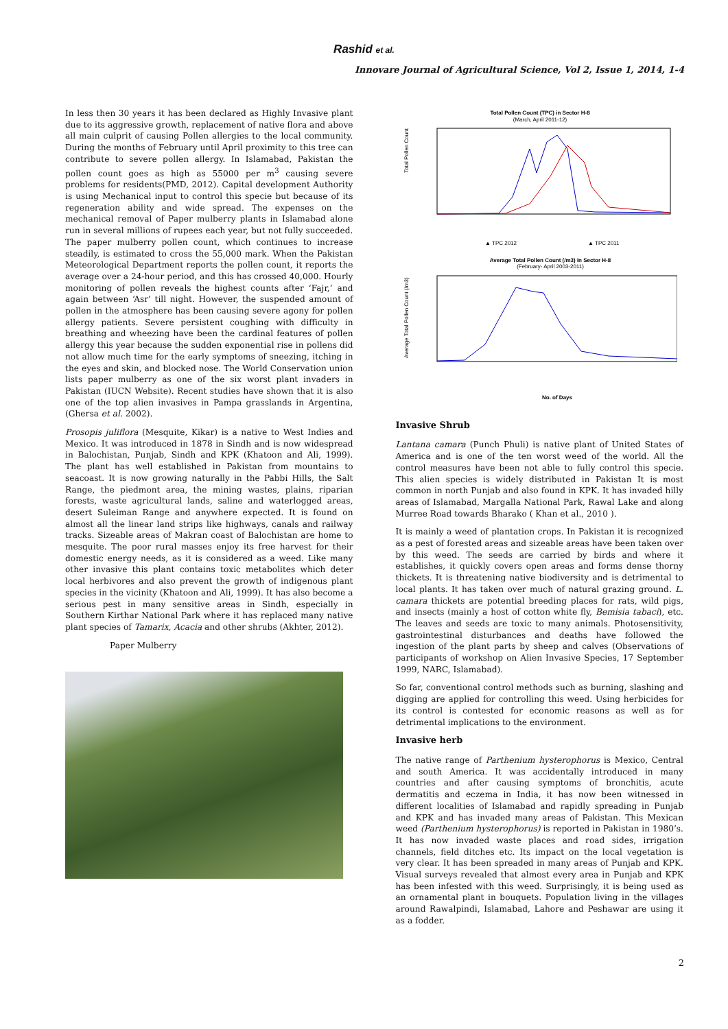Rashid et al.
Innovare Journal of Agricultural Science, Vol 2, Issue 1, 2014, 1-4
In less then 30 years it has been declared as Highly Invasive plant due to its aggressive growth, replacement of native flora and above all main culprit of causing Pollen allergies to the local community. During the months of February until April proximity to this tree can contribute to severe pollen allergy. In Islamabad, Pakistan the pollen count goes as high as 55000 per m<sup>3</sup> causing severe problems for residents(PMD, 2012). Capital development Authority is using Mechanical input to control this specie but because of its regeneration ability and wide spread. The expenses on the mechanical removal of Paper mulberry plants in Islamabad alone run in several millions of rupees each year, but not fully succeeded. The paper mulberry pollen count, which continues to increase steadily, is estimated to cross the 55,000 mark. When the Pakistan Meteorological Department reports the pollen count, it reports the average over a 24-hour period, and this has crossed 40,000. Hourly monitoring of pollen reveals the highest counts after ‘Fajr,’ and again between ‘Asr’ till night. However, the suspended amount of pollen in the atmosphere has been causing severe agony for pollen allergy patients. Severe persistent coughing with difficulty in breathing and wheezing have been the cardinal features of pollen allergy this year because the sudden exponential rise in pollens did not allow much time for the early symptoms of sneezing, itching in the eyes and skin, and blocked nose. The World Conservation union lists paper mulberry as one of the six worst plant invaders in Pakistan (IUCN Website). Recent studies have shown that it is also one of the top alien invasives in Pampa grasslands in Argentina, (Ghersa et al. 2002).
Prosopis juliflora (Mesquite, Kikar) is a native to West Indies and Mexico. It was introduced in 1878 in Sindh and is now widespread in Balochistan, Punjab, Sindh and KPK (Khatoon and Ali, 1999). The plant has well established in Pakistan from mountains to seacoast. It is now growing naturally in the Pabbi Hills, the Salt Range, the piedmont area, the mining wastes, plains, riparian forests, waste agricultural lands, saline and waterlogged areas, desert Suleiman Range and anywhere expected. It is found on almost all the linear land strips like highways, canals and railway tracks. Sizeable areas of Makran coast of Balochistan are home to mesquite. The poor rural masses enjoy its free harvest for their domestic energy needs, as it is considered as a weed. Like many other invasive this plant contains toxic metabolites which deter local herbivores and also prevent the growth of indigenous plant species in the vicinity (Khatoon and Ali, 1999). It has also become a serious pest in many sensitive areas in Sindh, especially in Southern Kirthar National Park where it has replaced many native plant species of Tamarix, Acacia and other shrubs (Akhter, 2012).
Paper Mulberry
Total Pollen Count (TPC) in Sector H-8
(March, April 2011-12)
Total Pollen Count
▲ TPC 2012
▲ TPC 2011
Average Total Pollen Count (/m3) In Sector H-8
(February- April 2003-2011)
Average Total Pollen Count (/m3)
No. of Days
Invasive Shrub
Lantana camara (Punch Phuli) is native plant of United States of America and is one of the ten worst weed of the world. All the control measures have been not able to fully control this specie. This alien species is widely distributed in Pakistan It is most common in north Punjab and also found in KPK. It has invaded hilly areas of Islamabad, Margalla National Park, Rawal Lake and along Murree Road towards Bharako ( Khan et al., 2010 ).
It is mainly a weed of plantation crops. In Pakistan it is recognized as a pest of forested areas and sizeable areas have been taken over by this weed. The seeds are carried by birds and where it establishes, it quickly covers open areas and forms dense thorny thickets. It is threatening native biodiversity and is detrimental to local plants. It has taken over much of natural grazing ground. L. camara thickets are potential breeding places for rats, wild pigs, and insects (mainly a host of cotton white fly, Bemisia tabaci), etc. The leaves and seeds are toxic to many animals. Photosensitivity, gastrointestinal disturbances and deaths have followed the ingestion of the plant parts by sheep and calves (Observations of participants of workshop on Alien Invasive Species, 17 September 1999, NARC, Islamabad).
So far, conventional control methods such as burning, slashing and digging are applied for controlling this weed. Using herbicides for its control is contested for economic reasons as well as for detrimental implications to the environment.
Invasive herb
The native range of Parthenium hysterophorus is Mexico, Central and south America. It was accidentally introduced in many countries and after causing symptoms of bronchitis, acute dermatitis and eczema in India, it has now been witnessed in different localities of Islamabad and rapidly spreading in Punjab and KPK and has invaded many areas of Pakistan. This Mexican weed (Parthenium hysterophorus) is reported in Pakistan in 1980’s. It has now invaded waste places and road sides, irrigation channels, field ditches etc. Its impact on the local vegetation is very clear. It has been spreaded in many areas of Punjab and KPK. Visual surveys revealed that almost every area in Punjab and KPK has been infested with this weed. Surprisingly, it is being used as an ornamental plant in bouquets. Population living in the villages around Rawalpindi, Islamabad, Lahore and Peshawar are using it as a fodder.
2